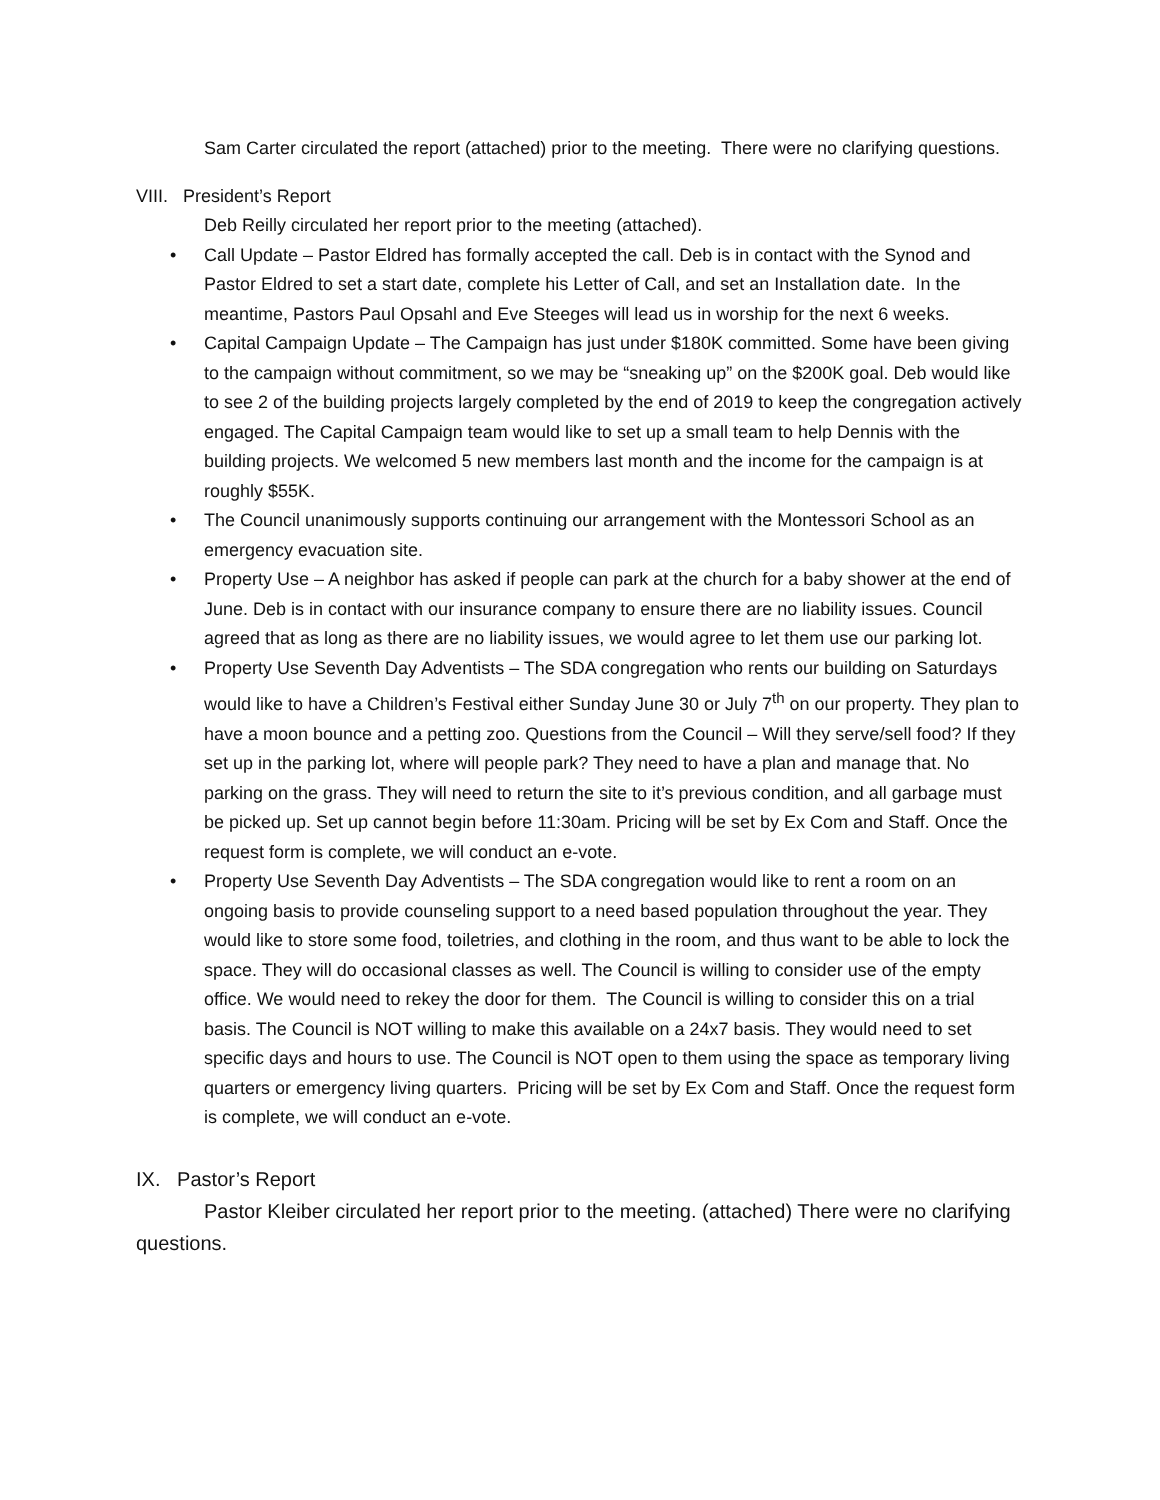Sam Carter circulated the report (attached) prior to the meeting. There were no clarifying questions.
VIII. President’s Report
Deb Reilly circulated her report prior to the meeting (attached).
• Call Update – Pastor Eldred has formally accepted the call. Deb is in contact with the Synod and Pastor Eldred to set a start date, complete his Letter of Call, and set an Installation date. In the meantime, Pastors Paul Opsahl and Eve Steeges will lead us in worship for the next 6 weeks.
• Capital Campaign Update – The Campaign has just under $180K committed. Some have been giving to the campaign without commitment, so we may be “sneaking up” on the $200K goal. Deb would like to see 2 of the building projects largely completed by the end of 2019 to keep the congregation actively engaged. The Capital Campaign team would like to set up a small team to help Dennis with the building projects. We welcomed 5 new members last month and the income for the campaign is at roughly $55K.
• The Council unanimously supports continuing our arrangement with the Montessori School as an emergency evacuation site.
• Property Use – A neighbor has asked if people can park at the church for a baby shower at the end of June. Deb is in contact with our insurance company to ensure there are no liability issues. Council agreed that as long as there are no liability issues, we would agree to let them use our parking lot.
• Property Use Seventh Day Adventists – The SDA congregation who rents our building on Saturdays would like to have a Children’s Festival either Sunday June 30 or July 7<sup>th</sup> on our property. They plan to have a moon bounce and a petting zoo. Questions from the Council – Will they serve/sell food? If they set up in the parking lot, where will people park? They need to have a plan and manage that. No parking on the grass. They will need to return the site to it’s previous condition, and all garbage must be picked up. Set up cannot begin before 11:30am. Pricing will be set by Ex Com and Staff. Once the request form is complete, we will conduct an e-vote.
• Property Use Seventh Day Adventists – The SDA congregation would like to rent a room on an ongoing basis to provide counseling support to a need based population throughout the year. They would like to store some food, toiletries, and clothing in the room, and thus want to be able to lock the space. They will do occasional classes as well. The Council is willing to consider use of the empty office. We would need to rekey the door for them. The Council is willing to consider this on a trial basis. The Council is NOT willing to make this available on a 24x7 basis. They would need to set specific days and hours to use. The Council is NOT open to them using the space as temporary living quarters or emergency living quarters. Pricing will be set by Ex Com and Staff. Once the request form is complete, we will conduct an e-vote.
IX. Pastor’s Report
Pastor Kleiber circulated her report prior to the meeting. (attached) There were no clarifying questions.